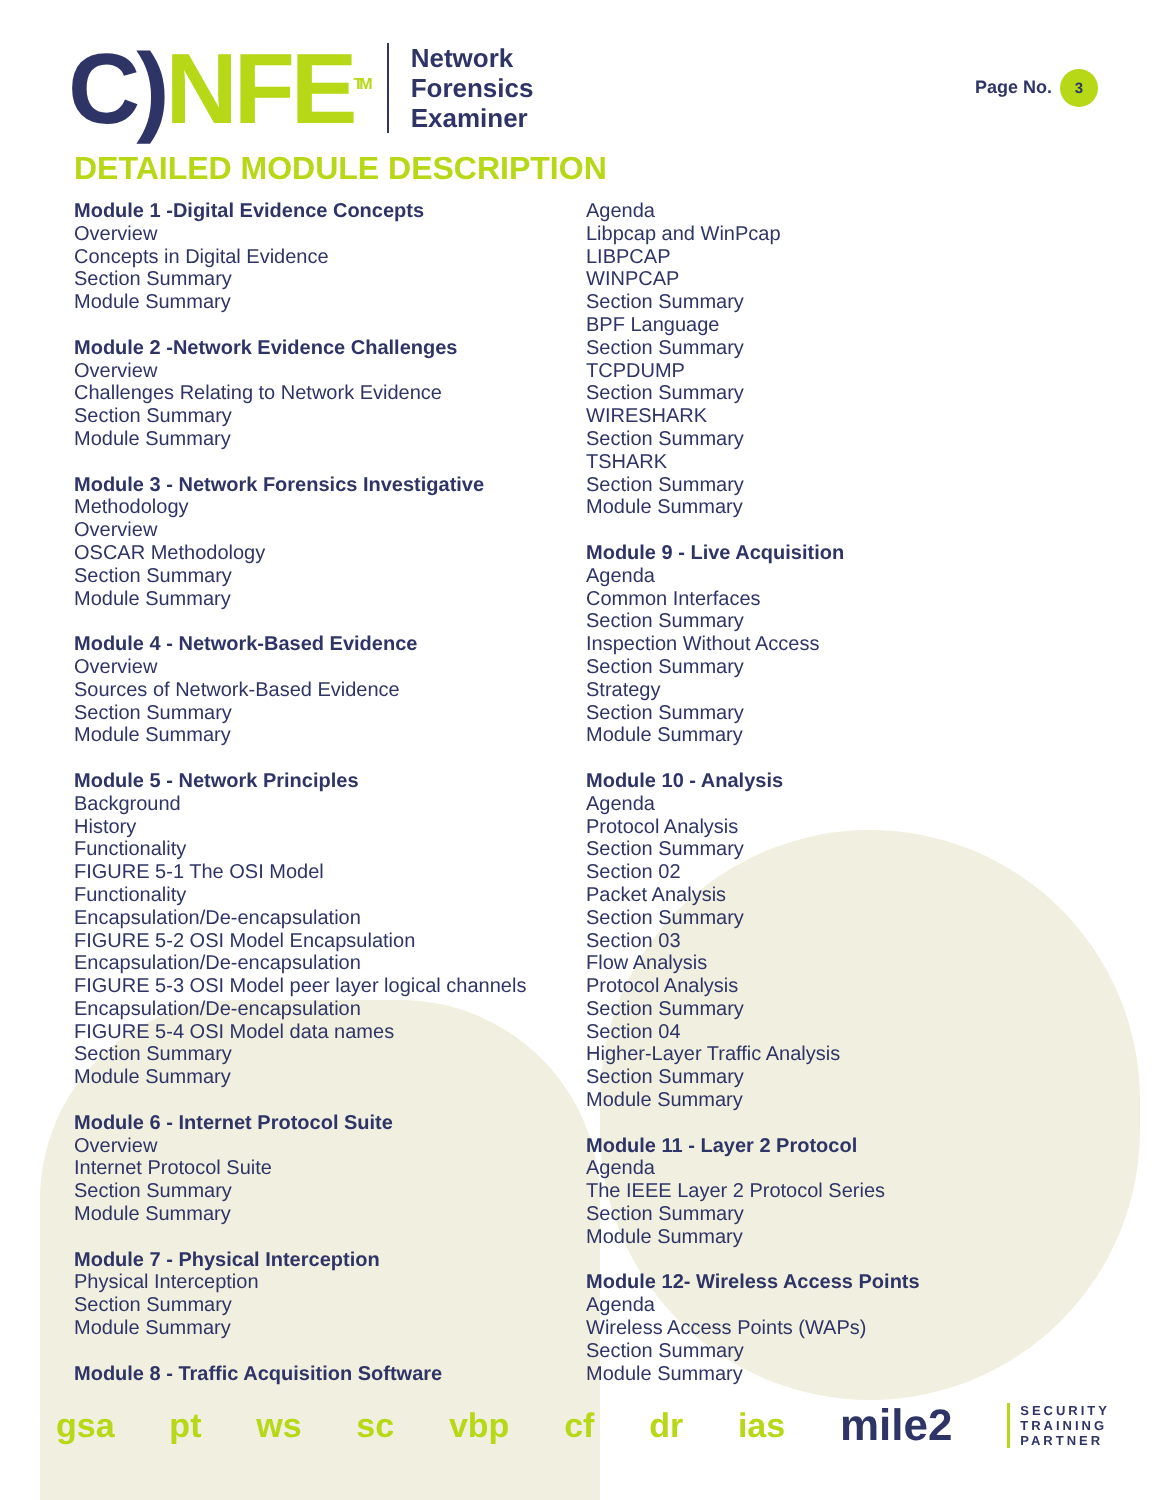C) NFE<sup>TM</sup>
Network
Forensics
Examiner
Page No. 3
DETAILED MODULE DESCRIPTION
Module 1 -Digital Evidence Concepts
Overview
Concepts in Digital Evidence
Section Summary
Module Summary
Module 2 -Network Evidence Challenges
Overview
Challenges Relating to Network Evidence
Section Summary
Module Summary
Module 3 - Network Forensics Investigative
Methodology
Overview
OSCAR Methodology
Section Summary
Module Summary
Module 4 - Network-Based Evidence
Overview
Sources of Network-Based Evidence
Section Summary
Module Summary
Module 5 - Network Principles
Background
History
Functionality
FIGURE 5-1 The OSI Model
Functionality
Encapsulation/De-encapsulation
FIGURE 5-2 OSI Model Encapsulation
Encapsulation/De-encapsulation
FIGURE 5-3 OSI Model peer layer logical channels
Encapsulation/De-encapsulation
FIGURE 5-4 OSI Model data names
Section Summary
Module Summary
Module 6 - Internet Protocol Suite
Overview
Internet Protocol Suite
Section Summary
Module Summary
Module 7 - Physical Interception
Physical Interception
Section Summary
Module Summary
Module 8 - Traffic Acquisition Software
Agenda
Libpcap and WinPcap
LIBPCAP
WINPCAP
Section Summary
BPF Language
Section Summary
TCPDUMP
Section Summary
WIRESHARK
Section Summary
TSHARK
Section Summary
Module Summary
Module 9 - Live Acquisition
Agenda
Common Interfaces
Section Summary
Inspection Without Access
Section Summary
Strategy
Section Summary
Module Summary
Module 10 - Analysis
Agenda
Protocol Analysis
Section Summary
Section 02
Packet Analysis
Section Summary
Section 03
Flow Analysis
Protocol Analysis
Section Summary
Section 04
Higher-Layer Traffic Analysis
Section Summary
Module Summary
Module 11 - Layer 2 Protocol
Agenda
The IEEE Layer 2 Protocol Series
Section Summary
Module Summary
Module 12- Wireless Access Points
Agenda
Wireless Access Points (WAPs)
Section Summary
Module Summary
gsa pt ws sc vbp cf dr ias mile2 SECURITY
TRAINING
PARTNER